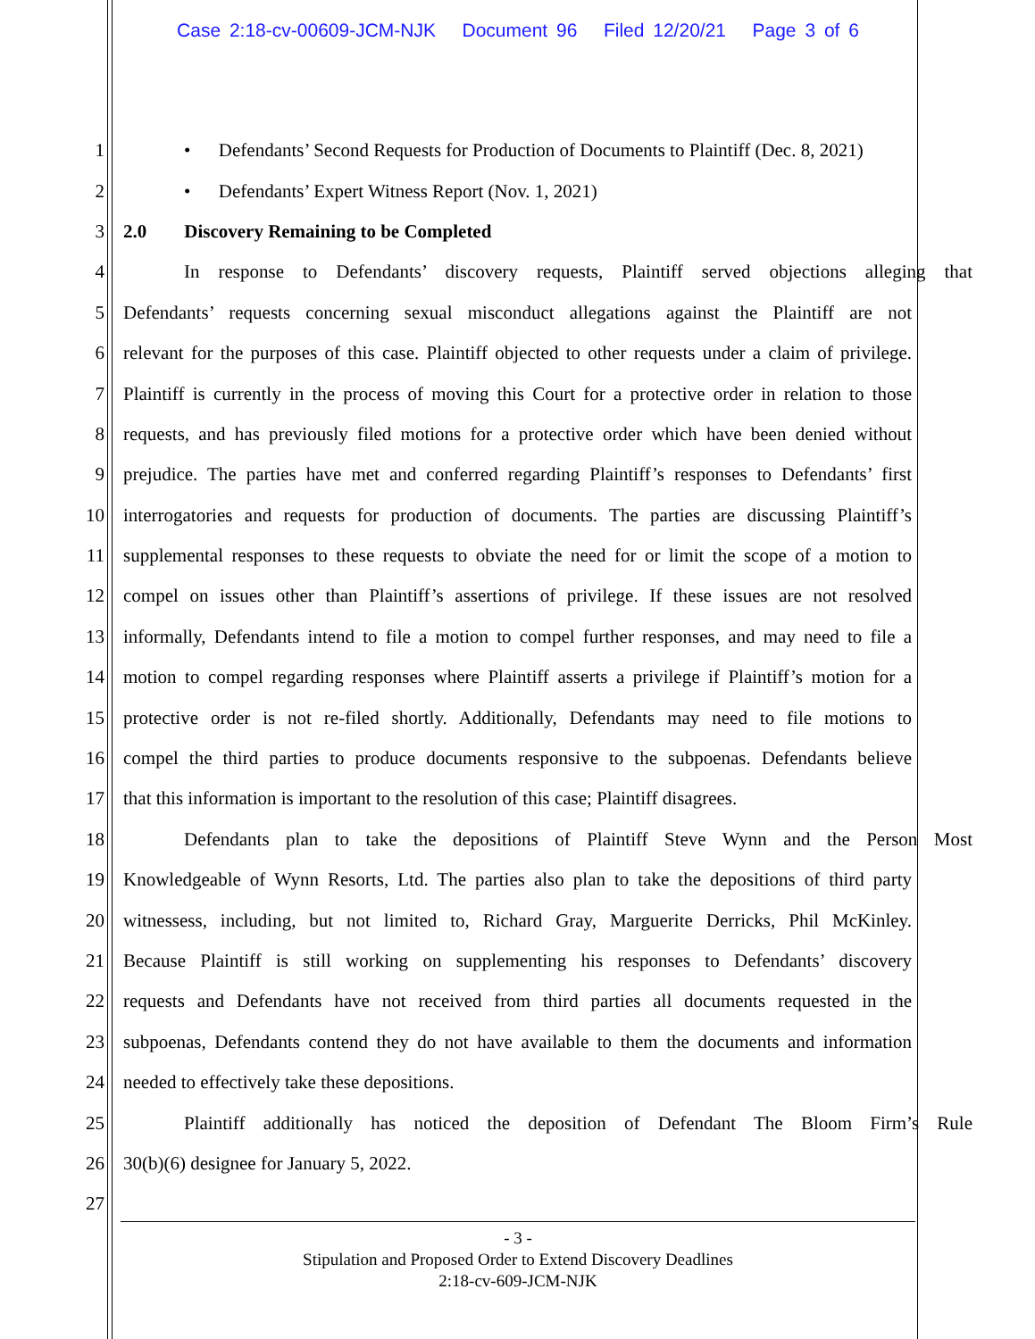Case 2:18-cv-00609-JCM-NJK Document 96 Filed 12/20/21 Page 3 of 6
1 • Defendants’ Second Requests for Production of Documents to Plaintiff (Dec. 8, 2021)
2 • Defendants’ Expert Witness Report (Nov. 1, 2021)
3 2.0 Discovery Remaining to be Completed
4 In response to Defendants’ discovery requests, Plaintiff served objections alleging that
5 Defendants’ requests concerning sexual misconduct allegations against the Plaintiff are not
6 relevant for the purposes of this case. Plaintiff objected to other requests under a claim of privilege.
7 Plaintiff is currently in the process of moving this Court for a protective order in relation to those
8 requests, and has previously filed motions for a protective order which have been denied without
9 prejudice. The parties have met and conferred regarding Plaintiff’s responses to Defendants’ first
10 interrogatories and requests for production of documents. The parties are discussing Plaintiff’s
11 supplemental responses to these requests to obviate the need for or limit the scope of a motion to
12 compel on issues other than Plaintiff’s assertions of privilege. If these issues are not resolved
13 informally, Defendants intend to file a motion to compel further responses, and may need to file a
14 motion to compel regarding responses where Plaintiff asserts a privilege if Plaintiff’s motion for a
15 protective order is not re-filed shortly. Additionally, Defendants may need to file motions to
16 compel the third parties to produce documents responsive to the subpoenas. Defendants believe
17 that this information is important to the resolution of this case; Plaintiff disagrees.
18 Defendants plan to take the depositions of Plaintiff Steve Wynn and the Person Most
19 Knowledgeable of Wynn Resorts, Ltd. The parties also plan to take the depositions of third party
20 witnessess, including, but not limited to, Richard Gray, Marguerite Derricks, Phil McKinley.
21 Because Plaintiff is still working on supplementing his responses to Defendants’ discovery
22 requests and Defendants have not received from third parties all documents requested in the
23 subpoenas, Defendants contend they do not have available to them the documents and information
24 needed to effectively take these depositions.
25 Plaintiff additionally has noticed the deposition of Defendant The Bloom Firm’s Rule
26 30(b)(6) designee for January 5, 2022.
27
- 3 -
Stipulation and Proposed Order to Extend Discovery Deadlines
2:18-cv-609-JCM-NJK